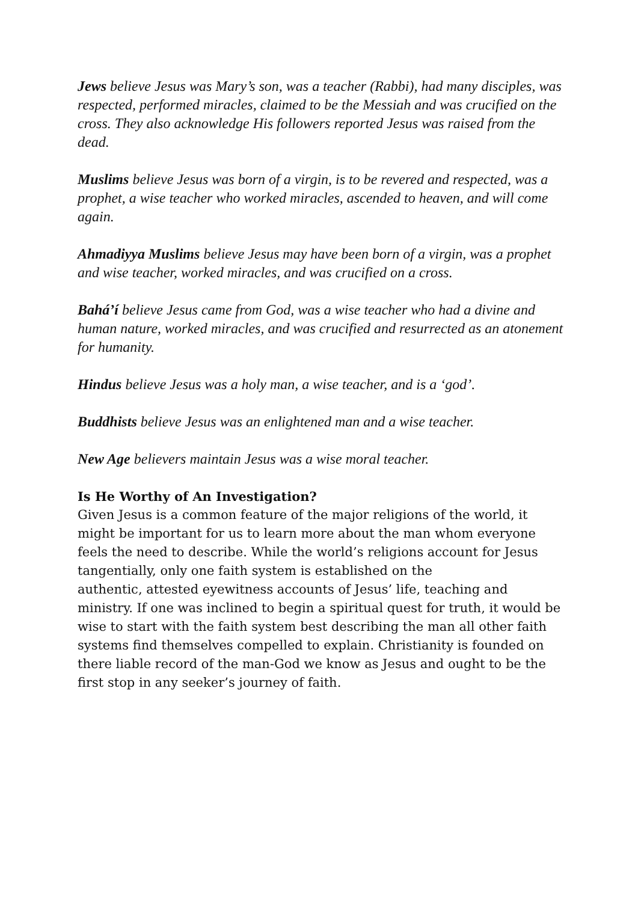Jews believe Jesus was Mary’s son, was a teacher (Rabbi), had many disciples, was respected, performed miracles, claimed to be the Messiah and was crucified on the cross. They also acknowledge His followers reported Jesus was raised from the dead.
Muslims believe Jesus was born of a virgin, is to be revered and respected, was a prophet, a wise teacher who worked miracles, ascended to heaven, and will come again.
Ahmadiyya Muslims believe Jesus may have been born of a virgin, was a prophet and wise teacher, worked miracles, and was crucified on a cross.
Bahá’í believe Jesus came from God, was a wise teacher who had a divine and human nature, worked miracles, and was crucified and resurrected as an atonement for humanity.
Hindus believe Jesus was a holy man, a wise teacher, and is a ‘god’.
Buddhists believe Jesus was an enlightened man and a wise teacher.
New Age believers maintain Jesus was a wise moral teacher.
Is He Worthy of An Investigation?
Given Jesus is a common feature of the major religions of the world, it might be important for us to learn more about the man whom everyone feels the need to describe. While the world’s religions account for Jesus tangentially, only one faith system is established on the
authentic, attested eyewitness accounts of Jesus’ life, teaching and ministry. If one was inclined to begin a spiritual quest for truth, it would be wise to start with the faith system best describing the man all other faith systems find themselves compelled to explain. Christianity is founded on there liable record of the man-God we know as Jesus and ought to be the first stop in any seeker’s journey of faith.